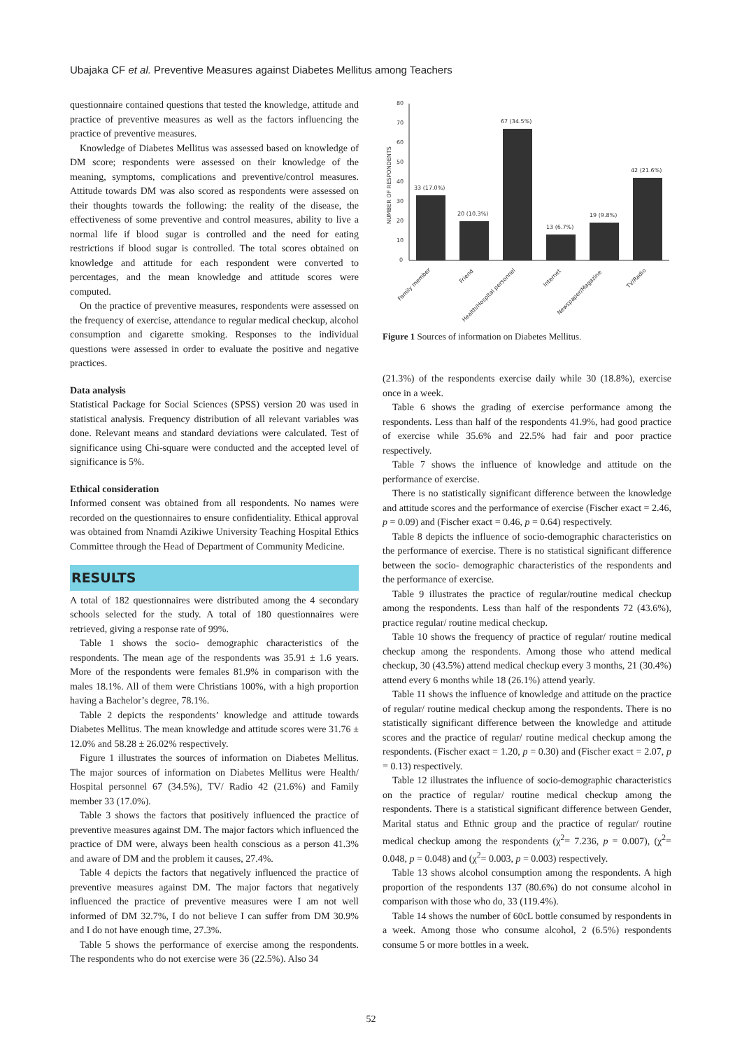Ubajaka CF et al. Preventive Measures against Diabetes Mellitus among Teachers
questionnaire contained questions that tested the knowledge, attitude and practice of preventive measures as well as the factors influencing the practice of preventive measures.
Knowledge of Diabetes Mellitus was assessed based on knowledge of DM score; respondents were assessed on their knowledge of the meaning, symptoms, complications and preventive/control measures. Attitude towards DM was also scored as respondents were assessed on their thoughts towards the following: the reality of the disease, the effectiveness of some preventive and control measures, ability to live a normal life if blood sugar is controlled and the need for eating restrictions if blood sugar is controlled. The total scores obtained on knowledge and attitude for each respondent were converted to percentages, and the mean knowledge and attitude scores were computed.
On the practice of preventive measures, respondents were assessed on the frequency of exercise, attendance to regular medical checkup, alcohol consumption and cigarette smoking. Responses to the individual questions were assessed in order to evaluate the positive and negative practices.
Data analysis
Statistical Package for Social Sciences (SPSS) version 20 was used in statistical analysis. Frequency distribution of all relevant variables was done. Relevant means and standard deviations were calculated. Test of significance using Chi-square were conducted and the accepted level of significance is 5%.
Ethical consideration
Informed consent was obtained from all respondents. No names were recorded on the questionnaires to ensure confidentiality. Ethical approval was obtained from Nnamdi Azikiwe University Teaching Hospital Ethics Committee through the Head of Department of Community Medicine.
RESULTS
A total of 182 questionnaires were distributed among the 4 secondary schools selected for the study. A total of 180 questionnaires were retrieved, giving a response rate of 99%.
Table 1 shows the socio- demographic characteristics of the respondents. The mean age of the respondents was 35.91 ± 1.6 years. More of the respondents were females 81.9% in comparison with the males 18.1%. All of them were Christians 100%, with a high proportion having a Bachelor’s degree, 78.1%.
Table 2 depicts the respondents’ knowledge and attitude towards Diabetes Mellitus. The mean knowledge and attitude scores were 31.76 ± 12.0% and 58.28 ± 26.02% respectively.
Figure 1 illustrates the sources of information on Diabetes Mellitus. The major sources of information on Diabetes Mellitus were Health/ Hospital personnel 67 (34.5%), TV/ Radio 42 (21.6%) and Family member 33 (17.0%).
Table 3 shows the factors that positively influenced the practice of preventive measures against DM. The major factors which influenced the practice of DM were, always been health conscious as a person 41.3% and aware of DM and the problem it causes, 27.4%.
Table 4 depicts the factors that negatively influenced the practice of preventive measures against DM. The major factors that negatively influenced the practice of preventive measures were I am not well informed of DM 32.7%, I do not believe I can suffer from DM 30.9% and I do not have enough time, 27.3%.
Table 5 shows the performance of exercise among the respondents. The respondents who do not exercise were 36 (22.5%). Also 34
NUMBER OF RESPONDENTS
80
70
60
50
40
30
20
10
0
33 (17.0%)
20 (10.3%)
67 (34.5%)
13 (6.7%)
19 (9.8%)
42 (21.6%)
Family member
Friend
Health/Hospital personnel
Internet
Newspaper/Magazine
TV/Radio
Figure 1 Sources of information on Diabetes Mellitus.
(21.3%) of the respondents exercise daily while 30 (18.8%), exercise once in a week.
Table 6 shows the grading of exercise performance among the respondents. Less than half of the respondents 41.9%, had good practice of exercise while 35.6% and 22.5% had fair and poor practice respectively.
Table 7 shows the influence of knowledge and attitude on the performance of exercise.
There is no statistically significant difference between the knowledge and attitude scores and the performance of exercise (Fischer exact = 2.46, p = 0.09) and (Fischer exact = 0.46, p = 0.64) respectively.
Table 8 depicts the influence of socio-demographic characteristics on the performance of exercise. There is no statistical significant difference between the socio- demographic characteristics of the respondents and the performance of exercise.
Table 9 illustrates the practice of regular/routine medical checkup among the respondents. Less than half of the respondents 72 (43.6%), practice regular/ routine medical checkup.
Table 10 shows the frequency of practice of regular/ routine medical checkup among the respondents. Among those who attend medical checkup, 30 (43.5%) attend medical checkup every 3 months, 21 (30.4%) attend every 6 months while 18 (26.1%) attend yearly.
Table 11 shows the influence of knowledge and attitude on the practice of regular/ routine medical checkup among the respondents. There is no statistically significant difference between the knowledge and attitude scores and the practice of regular/ routine medical checkup among the respondents. (Fischer exact = 1.20, p = 0.30) and (Fischer exact = 2.07, p = 0.13) respectively.
Table 12 illustrates the influence of socio-demographic characteristics on the practice of regular/ routine medical checkup among the respondents. There is a statistical significant difference between Gender, Marital status and Ethnic group and the practice of regular/ routine medical checkup among the respondents (χ<sup>2</sup>= 7.236, p = 0.007), (χ<sup>2</sup>= 0.048, p = 0.048) and (χ<sup>2</sup>= 0.003, p = 0.003) respectively.
Table 13 shows alcohol consumption among the respondents. A high proportion of the respondents 137 (80.6%) do not consume alcohol in comparison with those who do, 33 (119.4%).
Table 14 shows the number of 60cL bottle consumed by respondents in a week. Among those who consume alcohol, 2 (6.5%) respondents consume 5 or more bottles in a week.
52